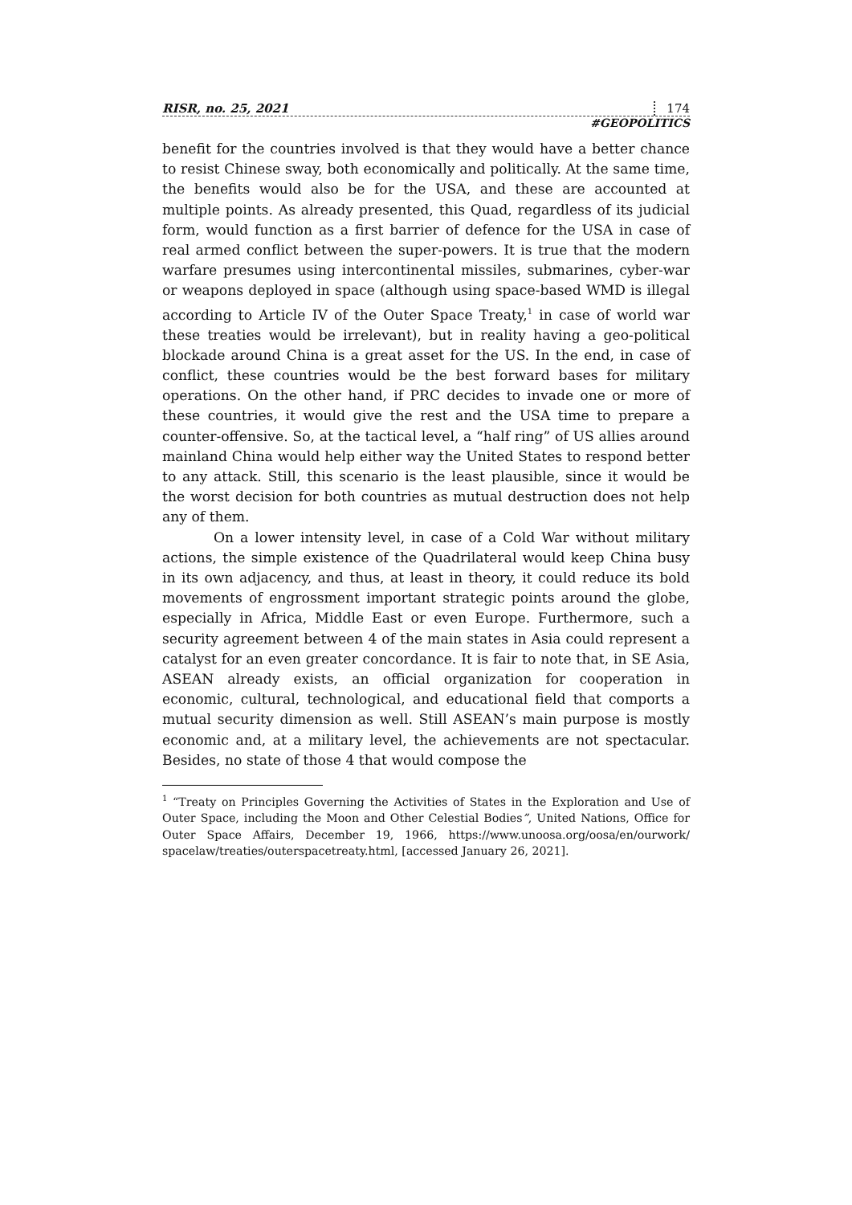RISR, no. 25, 2021 174
#GEOPOLITICS
benefit for the countries involved is that they would have a better chance to resist Chinese sway, both economically and politically. At the same time, the benefits would also be for the USA, and these are accounted at multiple points. As already presented, this Quad, regardless of its judicial form, would function as a first barrier of defence for the USA in case of real armed conflict between the super-powers. It is true that the modern warfare presumes using intercontinental missiles, submarines, cyber-war or weapons deployed in space (although using space-based WMD is illegal according to Article IV of the Outer Space Treaty,<sup>1</sup> in case of world war these treaties would be irrelevant), but in reality having a geo-political blockade around China is a great asset for the US. In the end, in case of conflict, these countries would be the best forward bases for military operations. On the other hand, if PRC decides to invade one or more of these countries, it would give the rest and the USA time to prepare a counter-offensive. So, at the tactical level, a “half ring” of US allies around mainland China would help either way the United States to respond better to any attack. Still, this scenario is the least plausible, since it would be the worst decision for both countries as mutual destruction does not help any of them.
On a lower intensity level, in case of a Cold War without military actions, the simple existence of the Quadrilateral would keep China busy in its own adjacency, and thus, at least in theory, it could reduce its bold movements of engrossment important strategic points around the globe, especially in Africa, Middle East or even Europe. Furthermore, such a security agreement between 4 of the main states in Asia could represent a catalyst for an even greater concordance. It is fair to note that, in SE Asia, ASEAN already exists, an official organization for cooperation in economic, cultural, technological, and educational field that comports a mutual security dimension as well. Still ASEAN’s main purpose is mostly economic and, at a military level, the achievements are not spectacular. Besides, no state of those 4 that would compose the
<sup>1</sup> “Treaty on Principles Governing the Activities of States in the Exploration and Use of Outer Space, including the Moon and Other Celestial Bodies”, United Nations, Office for Outer Space Affairs, December 19, 1966, https://www.unoosa.org/oosa/en/ourwork/ spacelaw/treaties/outerspacetreaty.html, [accessed January 26, 2021].